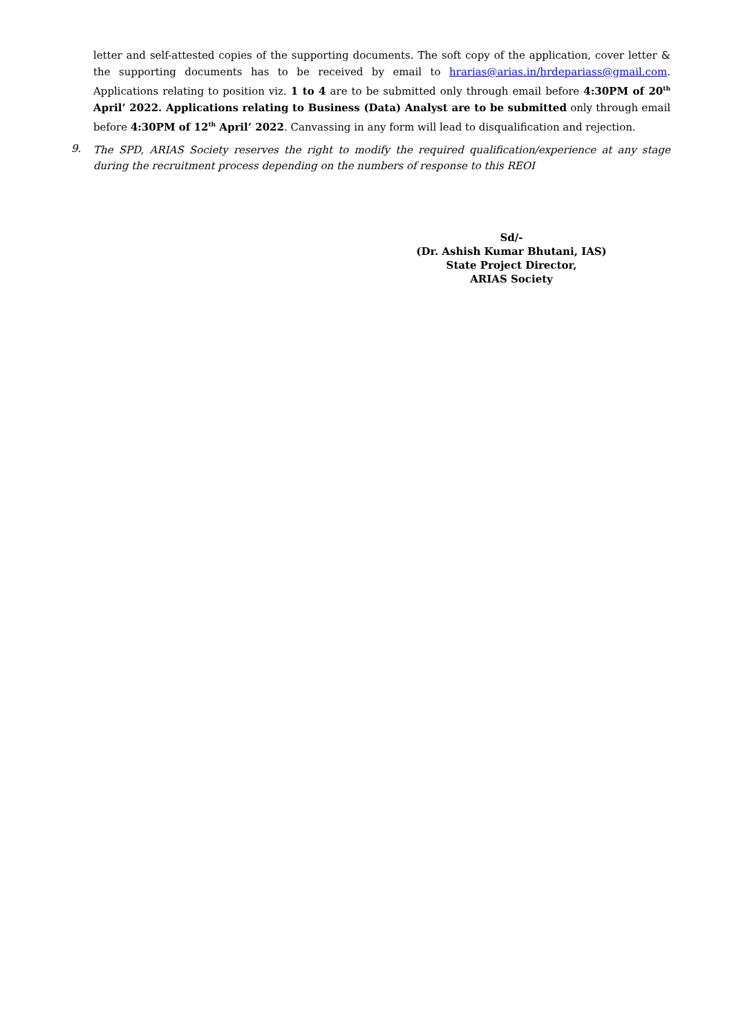letter and self-attested copies of the supporting documents. The soft copy of the application, cover letter & the supporting documents has to be received by email to hrarias@arias.in/hrdepariass@gmail.com. Applications relating to position viz. 1 to 4 are to be submitted only through email before 4:30PM of 20<sup>th</sup> April’ 2022. Applications relating to Business (Data) Analyst are to be submitted only through email before 4:30PM of 12<sup>th</sup> April’ 2022. Canvassing in any form will lead to disqualification and rejection.
9.
The SPD, ARIAS Society reserves the right to modify the required qualification/experience at any stage during the recruitment process depending on the numbers of response to this REOI
Sd/-
(Dr. Ashish Kumar Bhutani, IAS)
State Project Director,
ARIAS Society